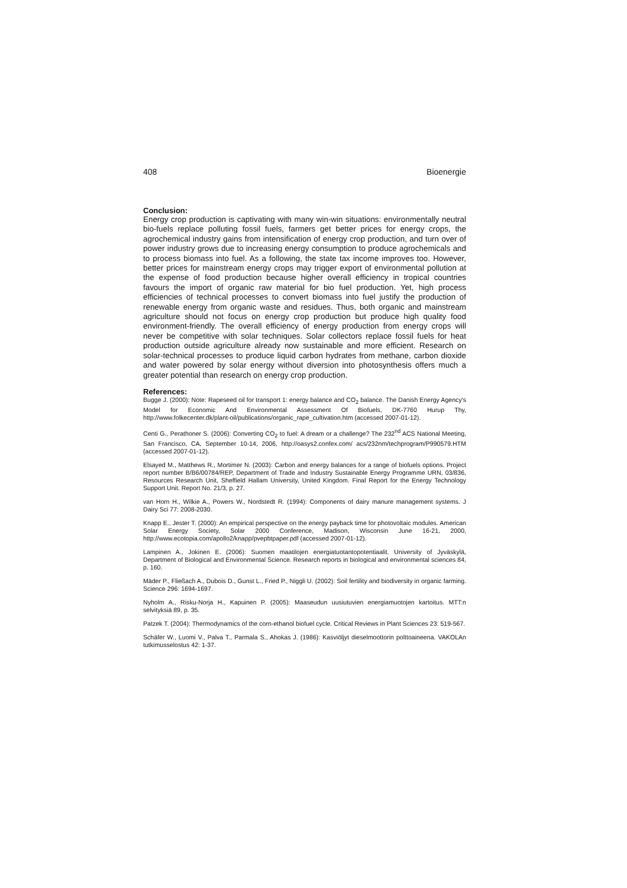408 Bioenergie
Conclusion:
Energy crop production is captivating with many win-win situations: environmentally neutral bio-fuels replace polluting fossil fuels, farmers get better prices for energy crops, the agrochemical industry gains from intensification of energy crop production, and turn over of power industry grows due to increasing energy consumption to produce agrochemicals and to process biomass into fuel. As a following, the state tax income improves too. However, better prices for mainstream energy crops may trigger export of environmental pollution at the expense of food production because higher overall efficiency in tropical countries favours the import of organic raw material for bio fuel production. Yet, high process efficiencies of technical processes to convert biomass into fuel justify the production of renewable energy from organic waste and residues. Thus, both organic and mainstream agriculture should not focus on energy crop production but produce high quality food environment-friendly. The overall efficiency of energy production from energy crops will never be competitive with solar techniques. Solar collectors replace fossil fuels for heat production outside agriculture already now sustainable and more efficient. Research on solar-technical processes to produce liquid carbon hydrates from methane, carbon dioxide and water powered by solar energy without diversion into photosynthesis offers much a greater potential than research on energy crop production.
References:
Bugge J. (2000): Note: Rapeseed oil for transport 1: energy balance and CO<sub>2</sub> balance. The Danish Energy Agency's Model for Economic And Environmental Assessment Of Biofuels, DK-7760 Hurup Thy, http://www.folkecenter.dk/plant-oil/publications/organic_rape_cultivation.htm (accessed 2007-01-12).
Centi G., Perathoner S. (2006): Converting CO<sub>2</sub> to fuel: A dream or a challenge? The 232<sup>nd</sup> ACS National Meeting, San Francisco, CA, September 10-14, 2006, http://oasys2.confex.com/ acs/232nm/techprogram/P990579.HTM (accessed 2007-01-12).
Elsayed M., Matthews R., Mortimer N. (2003): Carbon and energy balances for a range of biofuels options. Project report number B/B6/00784/REP, Department of Trade and Industry Sustainable Energy Programme URN, 03/836, Resources Research Unit, Sheffield Hallam University, United Kingdom. Final Report for the Energy Technology Support Unit. Report No. 21/3, p. 27.
van Horn H., Wilkie A., Powers W., Nordstedt R. (1994): Components of dairy manure management systems. J Dairy Sci 77: 2008-2030.
Knapp E., Jester T. (2000): An empirical perspective on the energy payback time for photovoltaic modules. American Solar Energy Society, Solar 2000 Conference, Madison, Wisconsin June 16-21, 2000, http://www.ecotopia.com/apollo2/knapp/pvepbtpaper.pdf (accessed 2007-01-12).
Lampinen A., Jokinen E. (2006): Suomen maatilojen energiatuotantopotentiaalit. University of Jyväskylä, Department of Biological and Environmental Science. Research reports in biological and environmental sciences 84, p. 160.
Mäder P., Fließach A., Dubois D., Gunst L., Fried P., Niggli U. (2002): Soil fertility and biodiversity in organic farming. Science 296: 1694-1697.
Nyholm A., Risku-Norja H., Kapuinen P. (2005): Maaseudun uusiutuvien energiamuotojen kartoitus. MTT:n selvityksiä 89, p. 35.
Patzek T. (2004): Thermodynamics of the corn-ethanol biofuel cycle. Critical Reviews in Plant Sciences 23: 519-567.
Schäfer W., Luomi V., Palva T., Parmala S., Ahokas J. (1986): Kasviöljyt dieselmoottorin polttoaineena. VAKOLAn tutkimusselostus 42: 1-37.